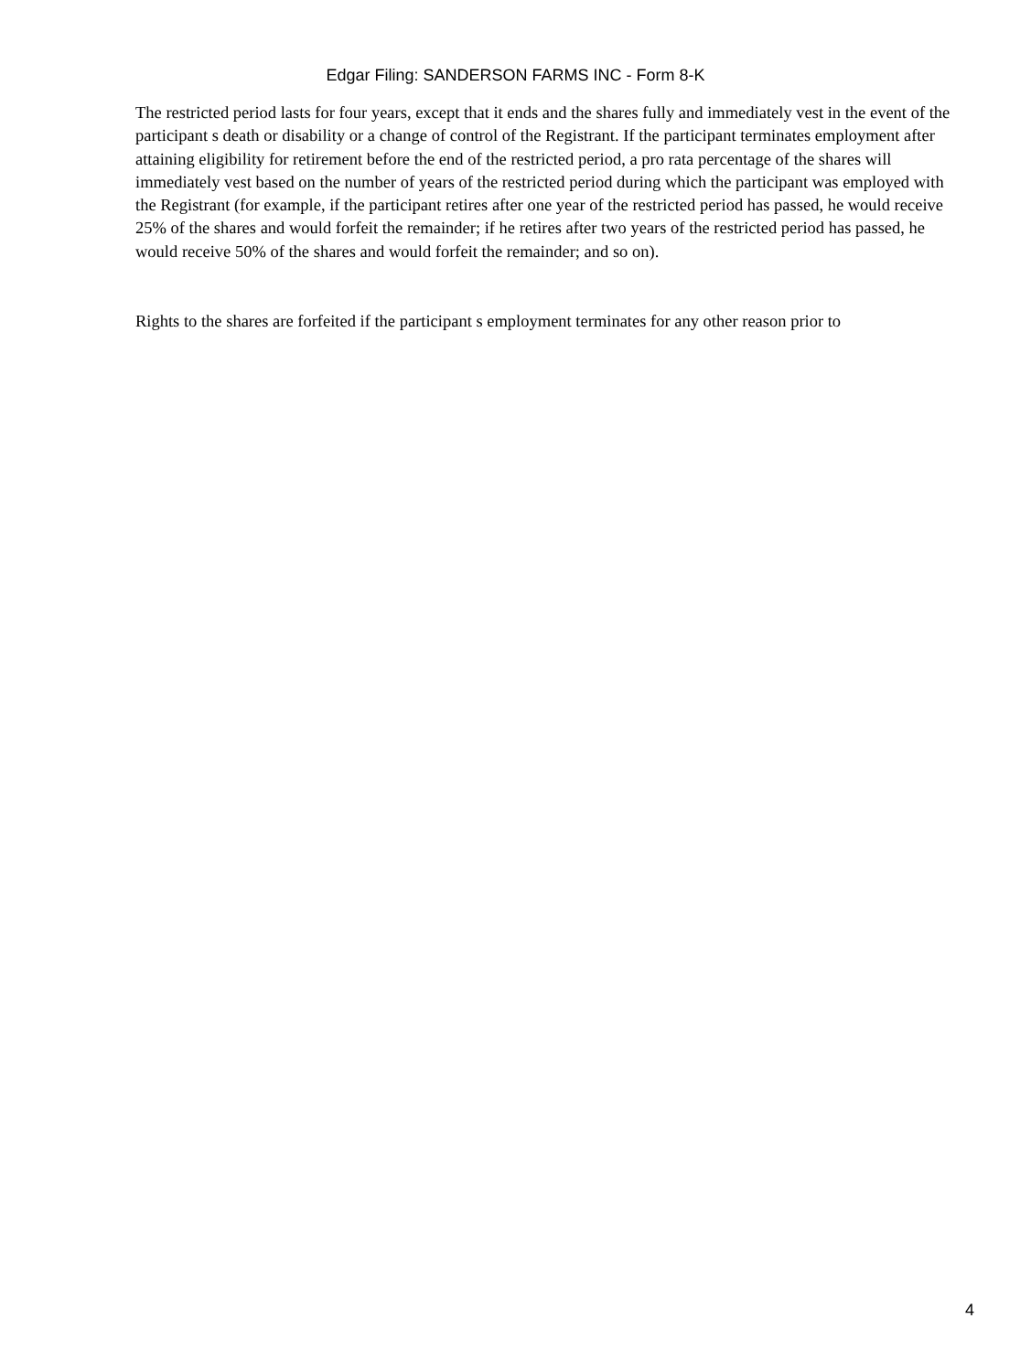Edgar Filing: SANDERSON FARMS INC - Form 8-K
The restricted period lasts for four years, except that it ends and the shares fully and immediately vest in the event of the participant s death or disability or a change of control of the Registrant. If the participant terminates employment after attaining eligibility for retirement before the end of the restricted period, a pro rata percentage of the shares will immediately vest based on the number of years of the restricted period during which the participant was employed with the Registrant (for example, if the participant retires after one year of the restricted period has passed, he would receive 25% of the shares and would forfeit the remainder; if he retires after two years of the restricted period has passed, he would receive 50% of the shares and would forfeit the remainder; and so on).
Rights to the shares are forfeited if the participant s employment terminates for any other reason prior to
4